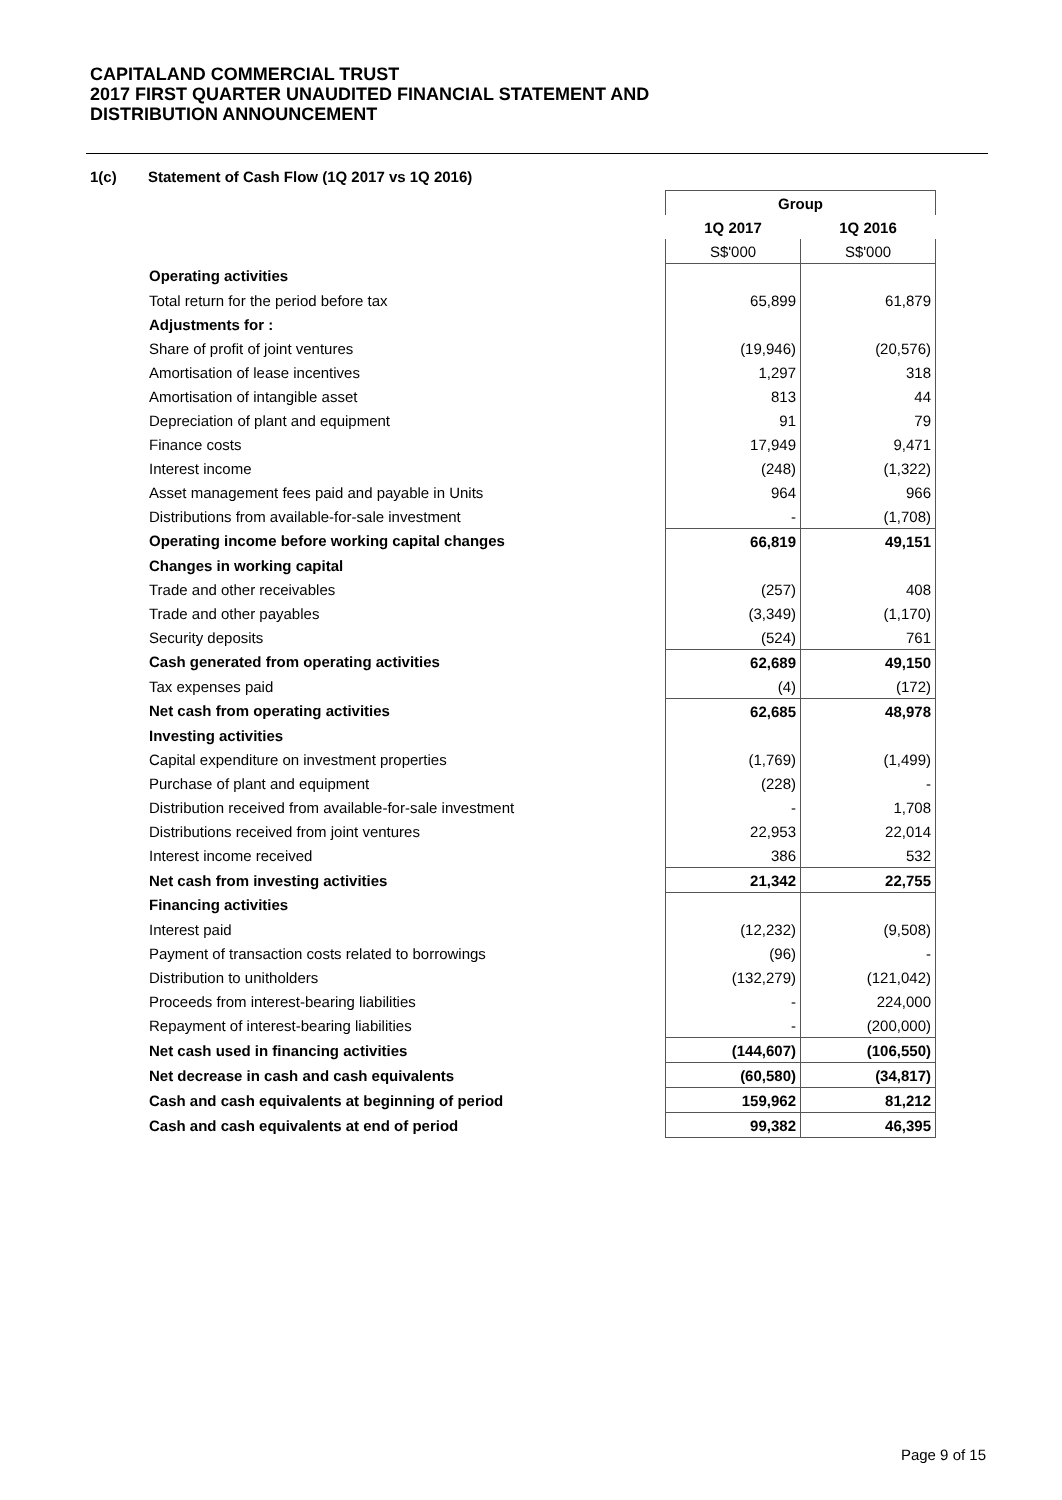CAPITALAND COMMERCIAL TRUST
2017 FIRST QUARTER UNAUDITED FINANCIAL STATEMENT AND
DISTRIBUTION ANNOUNCEMENT
1(c) Statement of Cash Flow (1Q 2017 vs 1Q 2016)
| | Group | |
| | 1Q 2017 | 1Q 2016 |
| | S$'000 | S$'000 |
| Operating activities | | |
| Total return for the period before tax | 65,899 | 61,879 |
| Adjustments for : | | |
| Share of profit of joint ventures | (19,946) | (20,576) |
| Amortisation of lease incentives | 1,297 | 318 |
| Amortisation of intangible asset | 813 | 44 |
| Depreciation of plant and equipment | 91 | 79 |
| Finance costs | 17,949 | 9,471 |
| Interest income | (248) | (1,322) |
| Asset management fees paid and payable in Units | 964 | 966 |
| Distributions from available-for-sale investment | - | (1,708) |
| Operating income before working capital changes | 66,819 | 49,151 |
| Changes in working capital | | |
| Trade and other receivables | (257) | 408 |
| Trade and other payables | (3,349) | (1,170) |
| Security deposits | (524) | 761 |
| Cash generated from operating activities | 62,689 | 49,150 |
| Tax expenses paid | (4) | (172) |
| Net cash from operating activities | 62,685 | 48,978 |
| Investing activities | | |
| Capital expenditure on investment properties | (1,769) | (1,499) |
| Purchase of plant and equipment | (228) | - |
| Distribution received from available-for-sale investment | - | 1,708 |
| Distributions received from joint ventures | 22,953 | 22,014 |
| Interest income received | 386 | 532 |
| Net cash from investing activities | 21,342 | 22,755 |
| Financing activities | | |
| Interest paid | (12,232) | (9,508) |
| Payment of transaction costs related to borrowings | (96) | - |
| Distribution to unitholders | (132,279) | (121,042) |
| Proceeds from interest-bearing liabilities | - | 224,000 |
| Repayment of interest-bearing liabilities | - | (200,000) |
| Net cash used in financing activities | (144,607) | (106,550) |
| Net decrease in cash and cash equivalents | (60,580) | (34,817) |
| Cash and cash equivalents at beginning of period | 159,962 | 81,212 |
| Cash and cash equivalents at end of period | 99,382 | 46,395 |
Page 9 of 15